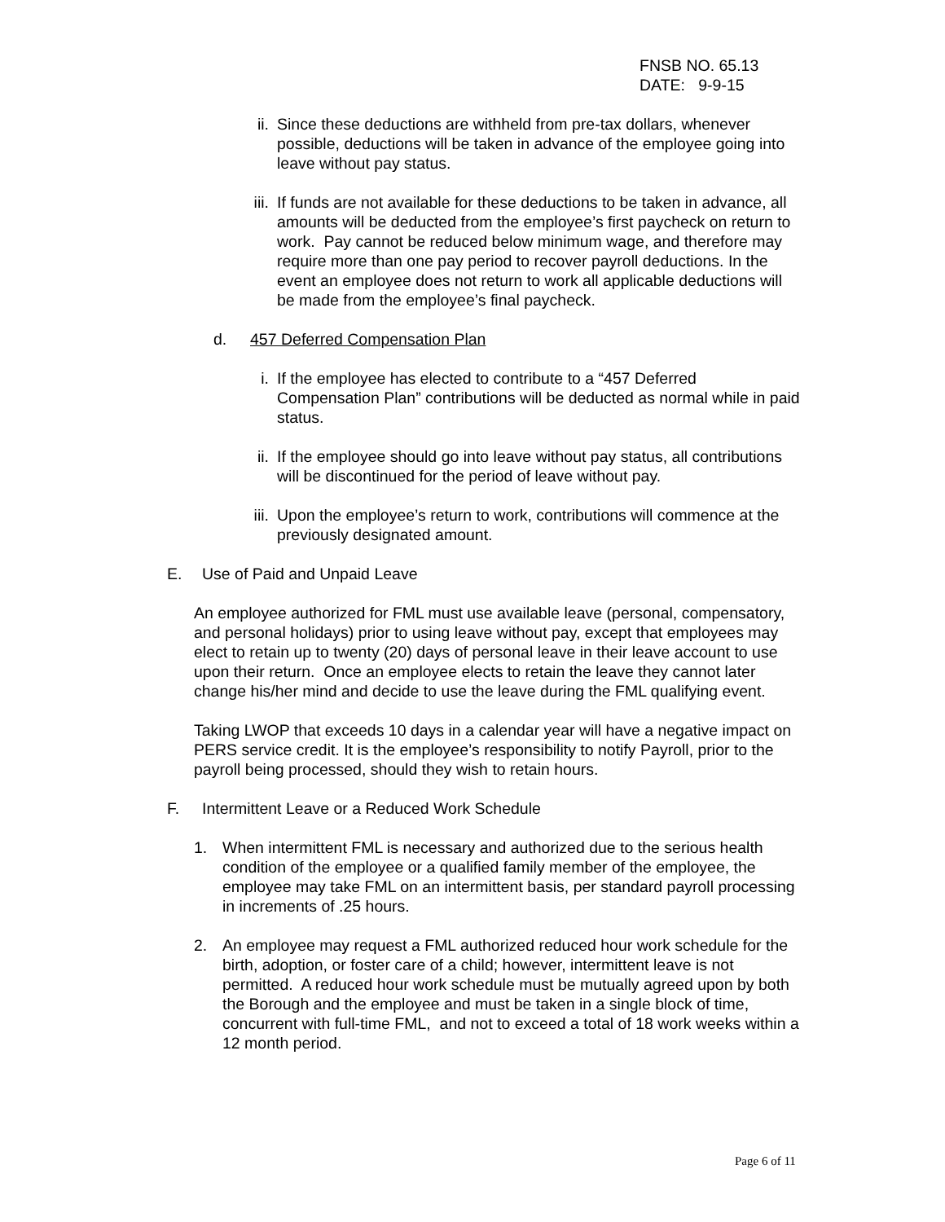FNSB NO. 65.13
DATE: 9-9-15
ii. Since these deductions are withheld from pre-tax dollars, whenever possible, deductions will be taken in advance of the employee going into leave without pay status.
iii.
If funds are not available for these deductions to be taken in advance, all amounts will be deducted from the employee’s first paycheck on return to work. Pay cannot be reduced below minimum wage, and therefore may require more than one pay period to recover payroll deductions. In the event an employee does not return to work all applicable deductions will be made from the employee’s final paycheck.
d. 457 Deferred Compensation Plan
i. If the employee has elected to contribute to a “457 Deferred Compensation Plan” contributions will be deducted as normal while in paid status.
ii. If the employee should go into leave without pay status, all contributions will be discontinued for the period of leave without pay.
iii.
Upon the employee’s return to work, contributions will commence at the previously designated amount.
E. Use of Paid and Unpaid Leave
An employee authorized for FML must use available leave (personal, compensatory, and personal holidays) prior to using leave without pay, except that employees may elect to retain up to twenty (20) days of personal leave in their leave account to use upon their return. Once an employee elects to retain the leave they cannot later change his/her mind and decide to use the leave during the FML qualifying event.
Taking LWOP that exceeds 10 days in a calendar year will have a negative impact on PERS service credit. It is the employee’s responsibility to notify Payroll, prior to the payroll being processed, should they wish to retain hours.
F. Intermittent Leave or a Reduced Work Schedule
1. When intermittent FML is necessary and authorized due to the serious health condition of the employee or a qualified family member of the employee, the employee may take FML on an intermittent basis, per standard payroll processing in increments of .25 hours.
2. An employee may request a FML authorized reduced hour work schedule for the birth, adoption, or foster care of a child; however, intermittent leave is not permitted. A reduced hour work schedule must be mutually agreed upon by both the Borough and the employee and must be taken in a single block of time, concurrent with full-time FML, and not to exceed a total of 18 work weeks within a 12 month period.
Page 6 of 11